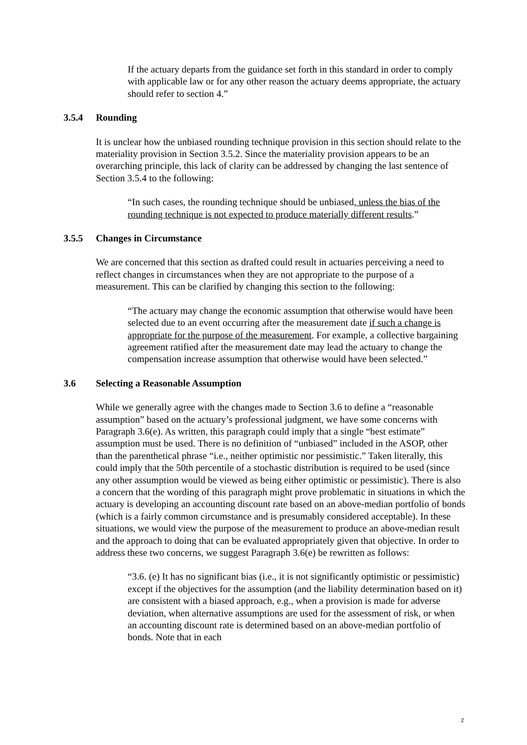If the actuary departs from the guidance set forth in this standard in order to comply with applicable law or for any other reason the actuary deems appropriate, the actuary should refer to section 4.”
3.5.4 Rounding
It is unclear how the unbiased rounding technique provision in this section should relate to the materiality provision in Section 3.5.2. Since the materiality provision appears to be an overarching principle, this lack of clarity can be addressed by changing the last sentence of Section 3.5.4 to the following:
“In such cases, the rounding technique should be unbiased, unless the bias of the rounding technique is not expected to produce materially different results.”
3.5.5 Changes in Circumstance
We are concerned that this section as drafted could result in actuaries perceiving a need to reflect changes in circumstances when they are not appropriate to the purpose of a measurement. This can be clarified by changing this section to the following:
“The actuary may change the economic assumption that otherwise would have been selected due to an event occurring after the measurement date if such a change is appropriate for the purpose of the measurement. For example, a collective bargaining agreement ratified after the measurement date may lead the actuary to change the compensation increase assumption that otherwise would have been selected.”
3.6 Selecting a Reasonable Assumption
While we generally agree with the changes made to Section 3.6 to define a “reasonable assumption” based on the actuary’s professional judgment, we have some concerns with Paragraph 3.6(e). As written, this paragraph could imply that a single “best estimate” assumption must be used. There is no definition of “unbiased” included in the ASOP, other than the parenthetical phrase “i.e., neither optimistic nor pessimistic.” Taken literally, this could imply that the 50th percentile of a stochastic distribution is required to be used (since any other assumption would be viewed as being either optimistic or pessimistic). There is also a concern that the wording of this paragraph might prove problematic in situations in which the actuary is developing an accounting discount rate based on an above-median portfolio of bonds (which is a fairly common circumstance and is presumably considered acceptable). In these situations, we would view the purpose of the measurement to produce an above-median result and the approach to doing that can be evaluated appropriately given that objective. In order to address these two concerns, we suggest Paragraph 3.6(e) be rewritten as follows:
“3.6. (e) It has no significant bias (i.e., it is not significantly optimistic or pessimistic) except if the objectives for the assumption (and the liability determination based on it) are consistent with a biased approach, e.g., when a provision is made for adverse deviation, when alternative assumptions are used for the assessment of risk, or when an accounting discount rate is determined based on an above-median portfolio of bonds. Note that in each
2